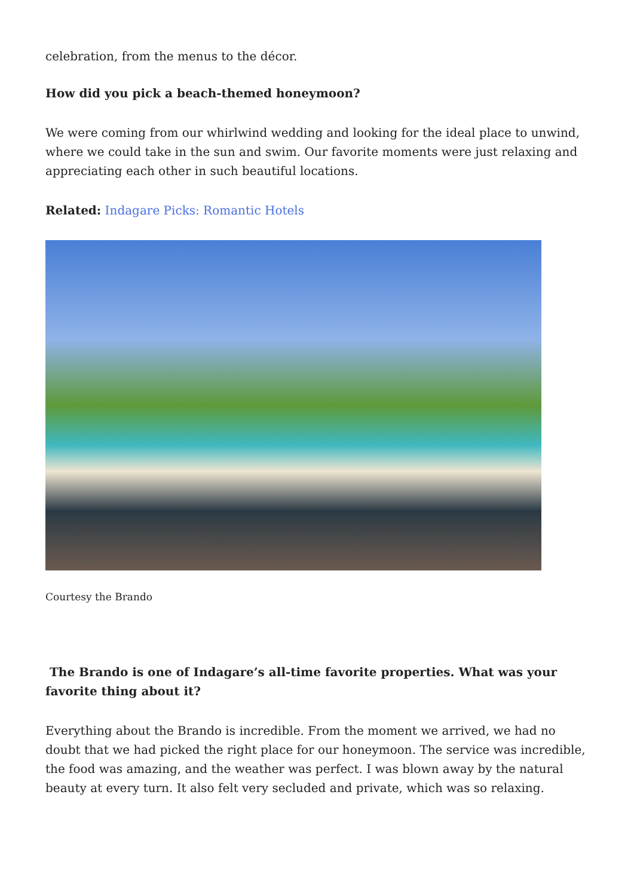celebration, from the menus to the décor.
How did you pick a beach-themed honeymoon?
We were coming from our whirlwind wedding and looking for the ideal place to unwind, where we could take in the sun and swim. Our favorite moments were just relaxing and appreciating each other in such beautiful locations.
Related: Indagare Picks: Romantic Hotels
Courtesy the Brando
The Brando is one of Indagare’s all-time favorite properties. What was your favorite thing about it?
Everything about the Brando is incredible. From the moment we arrived, we had no doubt that we had picked the right place for our honeymoon. The service was incredible, the food was amazing, and the weather was perfect. I was blown away by the natural beauty at every turn. It also felt very secluded and private, which was so relaxing.